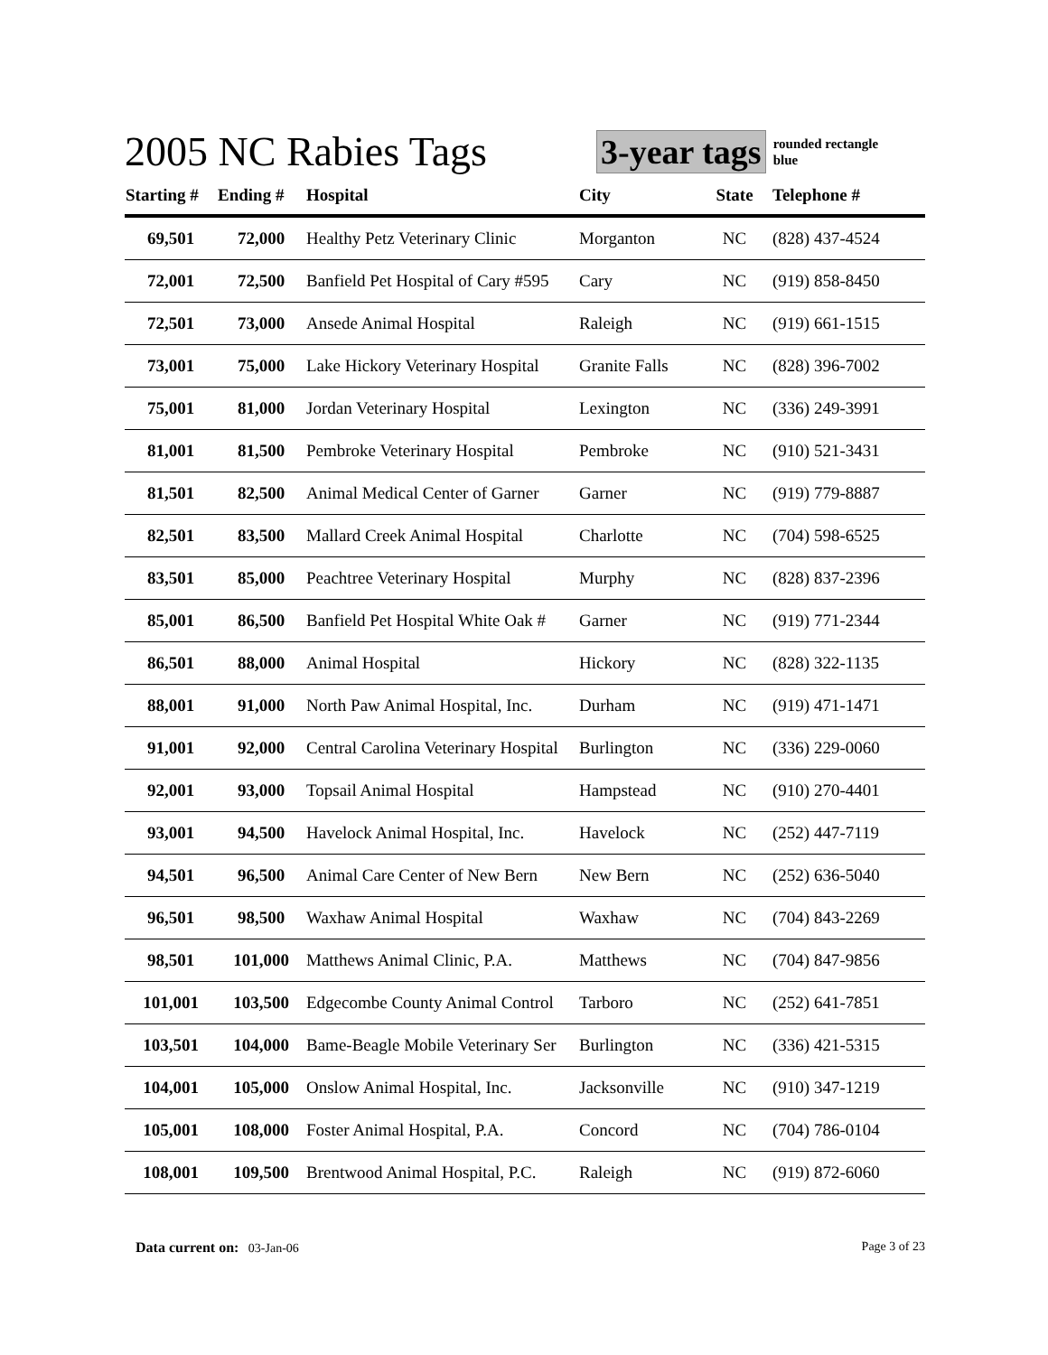2005 NC Rabies Tags
3-year tags rounded rectangle
blue
| Starting # | Ending # | Hospital | City | State | Telephone # |
| --- | --- | --- | --- | --- | --- |
| 69,501 | 72,000 | Healthy Petz Veterinary Clinic | Morganton | NC | (828) 437-4524 |
| 72,001 | 72,500 | Banfield Pet Hospital of Cary #595 | Cary | NC | (919) 858-8450 |
| 72,501 | 73,000 | Ansede Animal Hospital | Raleigh | NC | (919) 661-1515 |
| 73,001 | 75,000 | Lake Hickory Veterinary Hospital | Granite Falls | NC | (828) 396-7002 |
| 75,001 | 81,000 | Jordan Veterinary Hospital | Lexington | NC | (336) 249-3991 |
| 81,001 | 81,500 | Pembroke Veterinary Hospital | Pembroke | NC | (910) 521-3431 |
| 81,501 | 82,500 | Animal Medical Center of Garner | Garner | NC | (919) 779-8887 |
| 82,501 | 83,500 | Mallard Creek Animal Hospital | Charlotte | NC | (704) 598-6525 |
| 83,501 | 85,000 | Peachtree Veterinary Hospital | Murphy | NC | (828) 837-2396 |
| 85,001 | 86,500 | Banfield Pet Hospital White Oak # | Garner | NC | (919) 771-2344 |
| 86,501 | 88,000 | Animal Hospital | Hickory | NC | (828) 322-1135 |
| 88,001 | 91,000 | North Paw Animal Hospital, Inc. | Durham | NC | (919) 471-1471 |
| 91,001 | 92,000 | Central Carolina Veterinary Hospital | Burlington | NC | (336) 229-0060 |
| 92,001 | 93,000 | Topsail Animal Hospital | Hampstead | NC | (910) 270-4401 |
| 93,001 | 94,500 | Havelock Animal Hospital, Inc. | Havelock | NC | (252) 447-7119 |
| 94,501 | 96,500 | Animal Care Center of New Bern | New Bern | NC | (252) 636-5040 |
| 96,501 | 98,500 | Waxhaw Animal Hospital | Waxhaw | NC | (704) 843-2269 |
| 98,501 | 101,000 | Matthews Animal Clinic, P.A. | Matthews | NC | (704) 847-9856 |
| 101,001 | 103,500 | Edgecombe County Animal Control | Tarboro | NC | (252) 641-7851 |
| 103,501 | 104,000 | Bame-Beagle Mobile Veterinary Ser | Burlington | NC | (336) 421-5315 |
| 104,001 | 105,000 | Onslow Animal Hospital, Inc. | Jacksonville | NC | (910) 347-1219 |
| 105,001 | 108,000 | Foster Animal Hospital, P.A. | Concord | NC | (704) 786-0104 |
| 108,001 | 109,500 | Brentwood Animal Hospital, P.C. | Raleigh | NC | (919) 872-6060 |
Data current on: 03-Jan-06 Page 3 of 23